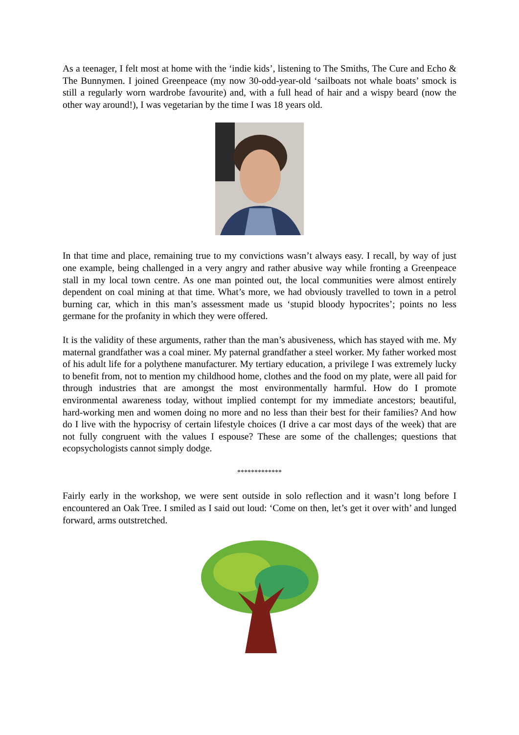As a teenager, I felt most at home with the ‘indie kids’, listening to The Smiths, The Cure and Echo & The Bunnymen. I joined Greenpeace (my now 30-odd-year-old ‘sailboats not whale boats’ smock is still a regularly worn wardrobe favourite) and, with a full head of hair and a wispy beard (now the other way around!), I was vegetarian by the time I was 18 years old.
In that time and place, remaining true to my convictions wasn’t always easy. I recall, by way of just one example, being challenged in a very angry and rather abusive way while fronting a Greenpeace stall in my local town centre. As one man pointed out, the local communities were almost entirely dependent on coal mining at that time. What’s more, we had obviously travelled to town in a petrol burning car, which in this man’s assessment made us ‘stupid bloody hypocrites’; points no less germane for the profanity in which they were offered.
It is the validity of these arguments, rather than the man’s abusiveness, which has stayed with me. My maternal grandfather was a coal miner. My paternal grandfather a steel worker. My father worked most of his adult life for a polythene manufacturer. My tertiary education, a privilege I was extremely lucky to benefit from, not to mention my childhood home, clothes and the food on my plate, were all paid for through industries that are amongst the most environmentally harmful. How do I promote environmental awareness today, without implied contempt for my immediate ancestors; beautiful, hard-working men and women doing no more and no less than their best for their families? And how do I live with the hypocrisy of certain lifestyle choices (I drive a car most days of the week) that are not fully congruent with the values I espouse? These are some of the challenges; questions that ecopsychologists cannot simply dodge.
*************
Fairly early in the workshop, we were sent outside in solo reflection and it wasn’t long before I encountered an Oak Tree. I smiled as I said out loud: ‘Come on then, let’s get it over with’ and lunged forward, arms outstretched.